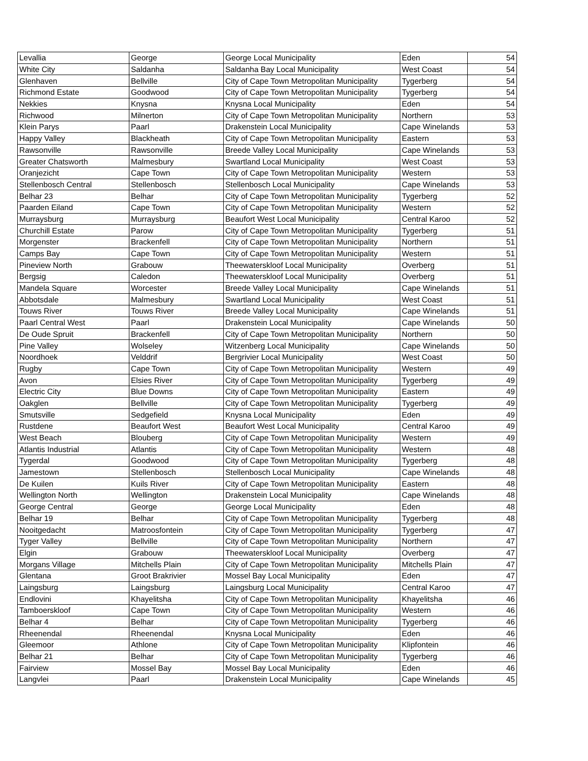| Levallia | George | George Local Municipality | Eden | 54 |
| White City | Saldanha | Saldanha Bay Local Municipality | West Coast | 54 |
| Glenhaven | Bellville | City of Cape Town Metropolitan Municipality | Tygerberg | 54 |
| Richmond Estate | Goodwood | City of Cape Town Metropolitan Municipality | Tygerberg | 54 |
| Nekkies | Knysna | Knysna Local Municipality | Eden | 54 |
| Richwood | Milnerton | City of Cape Town Metropolitan Municipality | Northern | 53 |
| Klein Parys | Paarl | Drakenstein Local Municipality | Cape Winelands | 53 |
| Happy Valley | Blackheath | City of Cape Town Metropolitan Municipality | Eastern | 53 |
| Rawsonville | Rawsonville | Breede Valley Local Municipality | Cape Winelands | 53 |
| Greater Chatsworth | Malmesbury | Swartland Local Municipality | West Coast | 53 |
| Oranjezicht | Cape Town | City of Cape Town Metropolitan Municipality | Western | 53 |
| Stellenbosch Central | Stellenbosch | Stellenbosch Local Municipality | Cape Winelands | 53 |
| Belhar 23 | Belhar | City of Cape Town Metropolitan Municipality | Tygerberg | 52 |
| Paarden Eiland | Cape Town | City of Cape Town Metropolitan Municipality | Western | 52 |
| Murraysburg | Murraysburg | Beaufort West Local Municipality | Central Karoo | 52 |
| Churchill Estate | Parow | City of Cape Town Metropolitan Municipality | Tygerberg | 51 |
| Morgenster | Brackenfell | City of Cape Town Metropolitan Municipality | Northern | 51 |
| Camps Bay | Cape Town | City of Cape Town Metropolitan Municipality | Western | 51 |
| Pineview North | Grabouw | Theewaterskloof Local Municipality | Overberg | 51 |
| Bergsig | Caledon | Theewaterskloof Local Municipality | Overberg | 51 |
| Mandela Square | Worcester | Breede Valley Local Municipality | Cape Winelands | 51 |
| Abbotsdale | Malmesbury | Swartland Local Municipality | West Coast | 51 |
| Touws River | Touws River | Breede Valley Local Municipality | Cape Winelands | 51 |
| Paarl Central West | Paarl | Drakenstein Local Municipality | Cape Winelands | 50 |
| De Oude Spruit | Brackenfell | City of Cape Town Metropolitan Municipality | Northern | 50 |
| Pine Valley | Wolseley | Witzenberg Local Municipality | Cape Winelands | 50 |
| Noordhoek | Velddrif | Bergrivier Local Municipality | West Coast | 50 |
| Rugby | Cape Town | City of Cape Town Metropolitan Municipality | Western | 49 |
| Avon | Elsies River | City of Cape Town Metropolitan Municipality | Tygerberg | 49 |
| Electric City | Blue Downs | City of Cape Town Metropolitan Municipality | Eastern | 49 |
| Oakglen | Bellville | City of Cape Town Metropolitan Municipality | Tygerberg | 49 |
| Smutsville | Sedgefield | Knysna Local Municipality | Eden | 49 |
| Rustdene | Beaufort West | Beaufort West Local Municipality | Central Karoo | 49 |
| West Beach | Blouberg | City of Cape Town Metropolitan Municipality | Western | 49 |
| Atlantis Industrial | Atlantis | City of Cape Town Metropolitan Municipality | Western | 48 |
| Tygerdal | Goodwood | City of Cape Town Metropolitan Municipality | Tygerberg | 48 |
| Jamestown | Stellenbosch | Stellenbosch Local Municipality | Cape Winelands | 48 |
| De Kuilen | Kuils River | City of Cape Town Metropolitan Municipality | Eastern | 48 |
| Wellington North | Wellington | Drakenstein Local Municipality | Cape Winelands | 48 |
| George Central | George | George Local Municipality | Eden | 48 |
| Belhar 19 | Belhar | City of Cape Town Metropolitan Municipality | Tygerberg | 48 |
| Nooitgedacht | Matroosfontein | City of Cape Town Metropolitan Municipality | Tygerberg | 47 |
| Tyger Valley | Bellville | City of Cape Town Metropolitan Municipality | Northern | 47 |
| Elgin | Grabouw | Theewaterskloof Local Municipality | Overberg | 47 |
| Morgans Village | Mitchells Plain | City of Cape Town Metropolitan Municipality | Mitchells Plain | 47 |
| Glentana | Groot Brakrivier | Mossel Bay Local Municipality | Eden | 47 |
| Laingsburg | Laingsburg | Laingsburg Local Municipality | Central Karoo | 47 |
| Endlovini | Khayelitsha | City of Cape Town Metropolitan Municipality | Khayelitsha | 46 |
| Tamboerskloof | Cape Town | City of Cape Town Metropolitan Municipality | Western | 46 |
| Belhar 4 | Belhar | City of Cape Town Metropolitan Municipality | Tygerberg | 46 |
| Rheenendal | Rheenendal | Knysna Local Municipality | Eden | 46 |
| Gleemoor | Athlone | City of Cape Town Metropolitan Municipality | Klipfontein | 46 |
| Belhar 21 | Belhar | City of Cape Town Metropolitan Municipality | Tygerberg | 46 |
| Fairview | Mossel Bay | Mossel Bay Local Municipality | Eden | 46 |
| Langvlei | Paarl | Drakenstein Local Municipality | Cape Winelands | 45 |